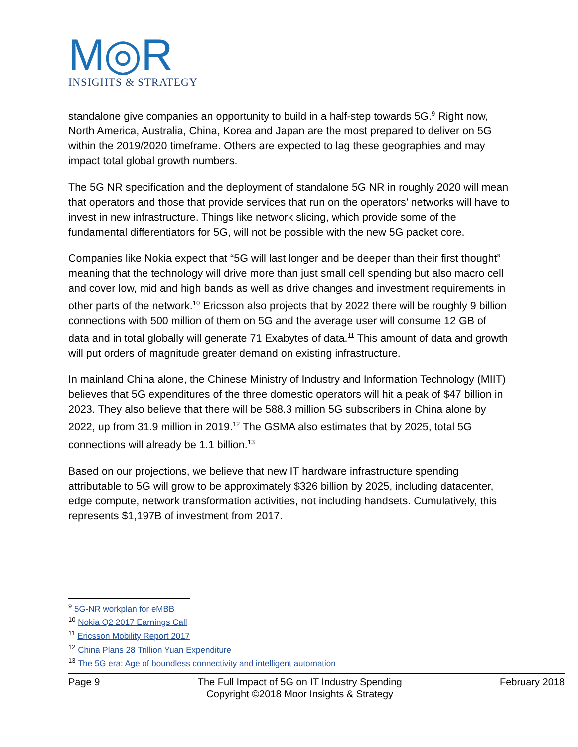M◎R
INSIGHTS & STRATEGY
standalone give companies an opportunity to build in a half-step towards 5G.<sup>9</sup> Right now, North America, Australia, China, Korea and Japan are the most prepared to deliver on 5G within the 2019/2020 timeframe. Others are expected to lag these geographies and may impact total global growth numbers.
The 5G NR specification and the deployment of standalone 5G NR in roughly 2020 will mean that operators and those that provide services that run on the operators’ networks will have to invest in new infrastructure. Things like network slicing, which provide some of the fundamental differentiators for 5G, will not be possible with the new 5G packet core.
Companies like Nokia expect that “5G will last longer and be deeper than their first thought” meaning that the technology will drive more than just small cell spending but also macro cell and cover low, mid and high bands as well as drive changes and investment requirements in other parts of the network.<sup>10</sup> Ericsson also projects that by 2022 there will be roughly 9 billion connections with 500 million of them on 5G and the average user will consume 12 GB of data and in total globally will generate 71 Exabytes of data.<sup>11</sup> This amount of data and growth will put orders of magnitude greater demand on existing infrastructure.
In mainland China alone, the Chinese Ministry of Industry and Information Technology (MIIT) believes that 5G expenditures of the three domestic operators will hit a peak of $47 billion in 2023. They also believe that there will be 588.3 million 5G subscribers in China alone by 2022, up from 31.9 million in 2019.<sup>12</sup> The GSMA also estimates that by 2025, total 5G connections will already be 1.1 billion.<sup>13</sup>
Based on our projections, we believe that new IT hardware infrastructure spending attributable to 5G will grow to be approximately $326 billion by 2025, including datacenter, edge compute, network transformation activities, not including handsets. Cumulatively, this represents $1,197B of investment from 2017.
<sup>9</sup> 5G-NR workplan for eMBB
<sup>10</sup> Nokia Q2 2017 Earnings Call
<sup>11</sup> Ericsson Mobility Report 2017
<sup>12</sup> China Plans 28 Trillion Yuan Expenditure
<sup>13</sup> The 5G era: Age of boundless connectivity and intelligent automation
Page 9 The Full Impact of 5G on IT Industry Spending
Copyright ©2018 Moor Insights & Strategy February 2018